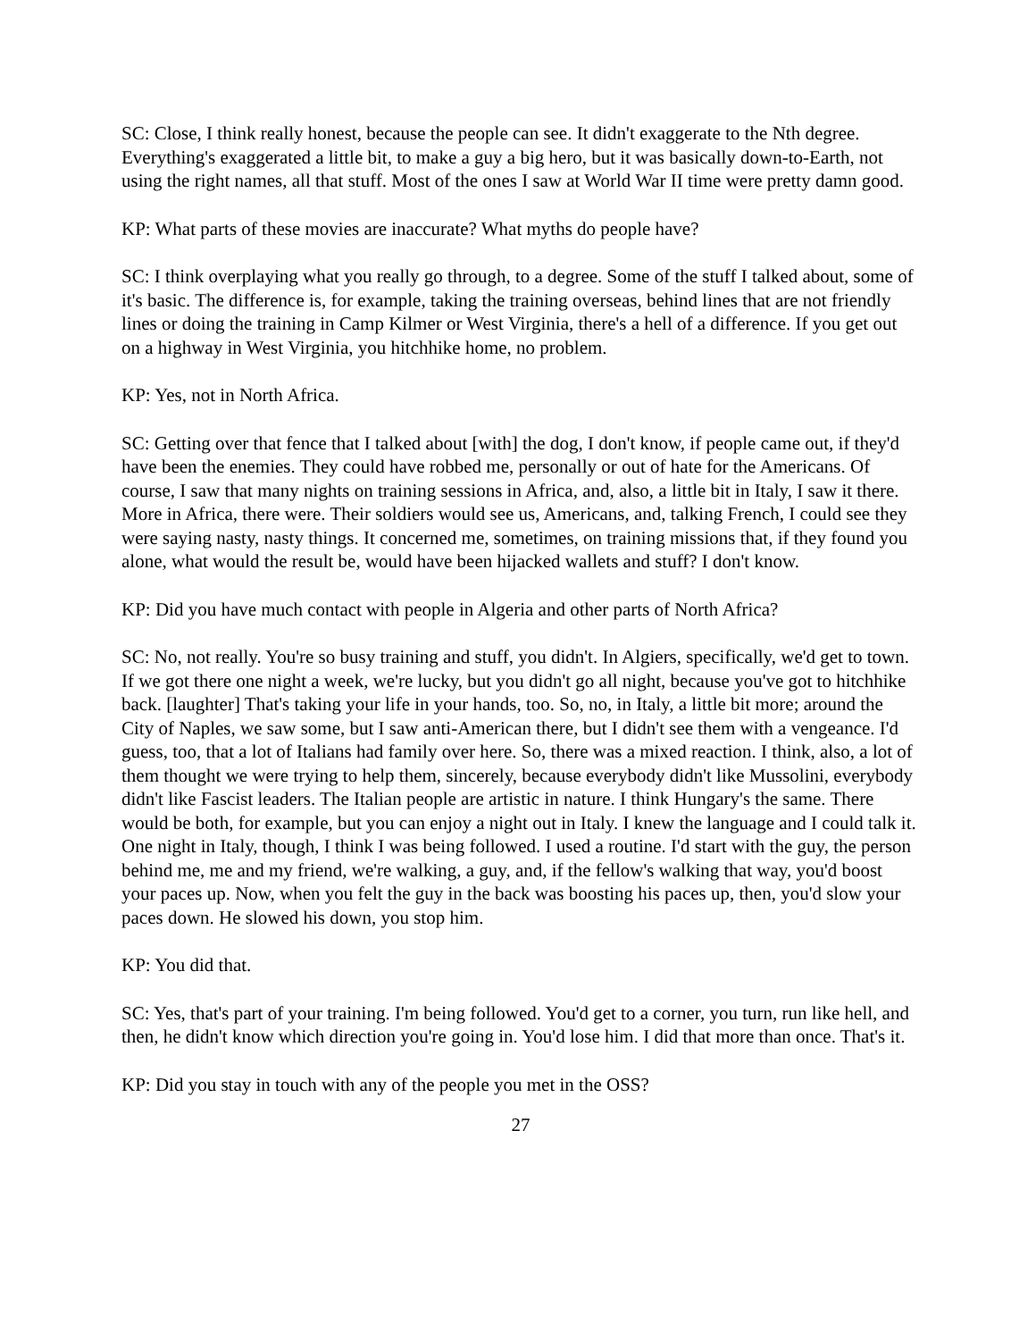SC: Close, I think really honest, because the people can see. It didn't exaggerate to the Nth degree. Everything's exaggerated a little bit, to make a guy a big hero, but it was basically down-to-Earth, not using the right names, all that stuff. Most of the ones I saw at World War II time were pretty damn good.
KP: What parts of these movies are inaccurate? What myths do people have?
SC: I think overplaying what you really go through, to a degree. Some of the stuff I talked about, some of it's basic. The difference is, for example, taking the training overseas, behind lines that are not friendly lines or doing the training in Camp Kilmer or West Virginia, there's a hell of a difference. If you get out on a highway in West Virginia, you hitchhike home, no problem.
KP: Yes, not in North Africa.
SC: Getting over that fence that I talked about [with] the dog, I don't know, if people came out, if they'd have been the enemies. They could have robbed me, personally or out of hate for the Americans. Of course, I saw that many nights on training sessions in Africa, and, also, a little bit in Italy, I saw it there. More in Africa, there were. Their soldiers would see us, Americans, and, talking French, I could see they were saying nasty, nasty things. It concerned me, sometimes, on training missions that, if they found you alone, what would the result be, would have been hijacked wallets and stuff? I don't know.
KP: Did you have much contact with people in Algeria and other parts of North Africa?
SC: No, not really. You're so busy training and stuff, you didn't. In Algiers, specifically, we'd get to town. If we got there one night a week, we're lucky, but you didn't go all night, because you've got to hitchhike back. [laughter] That's taking your life in your hands, too. So, no, in Italy, a little bit more; around the City of Naples, we saw some, but I saw anti-American there, but I didn't see them with a vengeance. I'd guess, too, that a lot of Italians had family over here. So, there was a mixed reaction. I think, also, a lot of them thought we were trying to help them, sincerely, because everybody didn't like Mussolini, everybody didn't like Fascist leaders. The Italian people are artistic in nature. I think Hungary's the same. There would be both, for example, but you can enjoy a night out in Italy. I knew the language and I could talk it. One night in Italy, though, I think I was being followed. I used a routine. I'd start with the guy, the person behind me, me and my friend, we're walking, a guy, and, if the fellow's walking that way, you'd boost your paces up. Now, when you felt the guy in the back was boosting his paces up, then, you'd slow your paces down. He slowed his down, you stop him.
KP: You did that.
SC: Yes, that's part of your training. I'm being followed. You'd get to a corner, you turn, run like hell, and then, he didn't know which direction you're going in. You'd lose him. I did that more than once. That's it.
KP: Did you stay in touch with any of the people you met in the OSS?
27